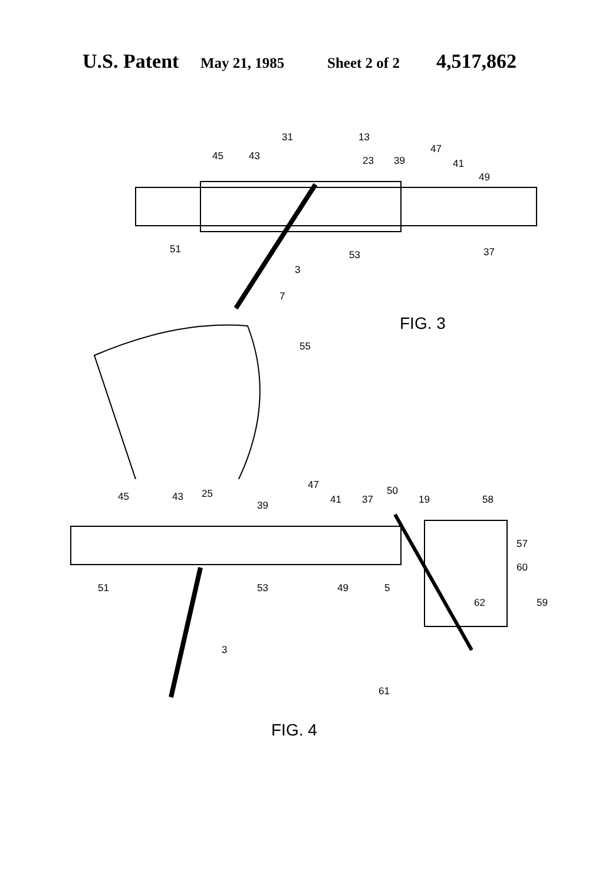U.S. Patent May 21, 1985 Sheet 2 of 2 4,517,862
31 13
45 43 23 39
47
41
49
51 53 37
3
7
55
FIG. 3
45 43 25
39
47
41 37
50
19 58
57
60
51 53 49 5
62 59
3
61
FIG. 4